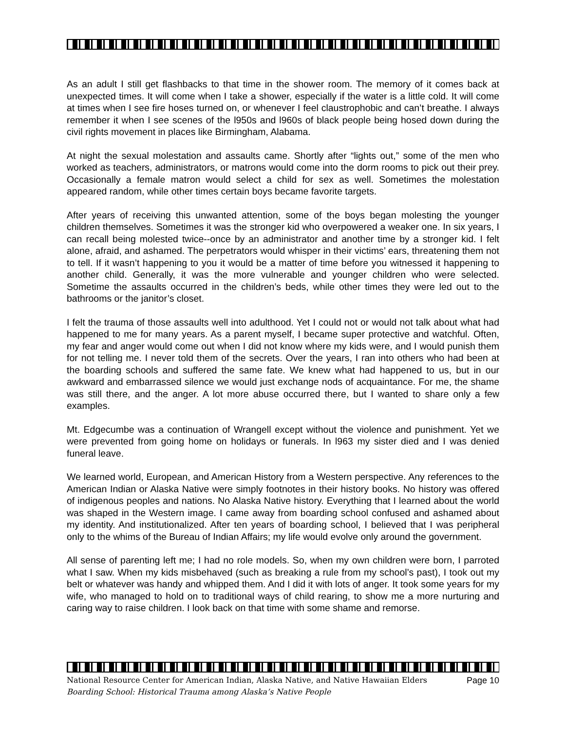As an adult I still get flashbacks to that time in the shower room. The memory of it comes back at unexpected times. It will come when I take a shower, especially if the water is a little cold. It will come at times when I see fire hoses turned on, or whenever I feel claustrophobic and can’t breathe. I always remember it when I see scenes of the l950s and l960s of black people being hosed down during the civil rights movement in places like Birmingham, Alabama.
At night the sexual molestation and assaults came. Shortly after “lights out,” some of the men who worked as teachers, administrators, or matrons would come into the dorm rooms to pick out their prey. Occasionally a female matron would select a child for sex as well. Sometimes the molestation appeared random, while other times certain boys became favorite targets.
After years of receiving this unwanted attention, some of the boys began molesting the younger children themselves. Sometimes it was the stronger kid who overpowered a weaker one. In six years, I can recall being molested twice--once by an administrator and another time by a stronger kid. I felt alone, afraid, and ashamed. The perpetrators would whisper in their victims’ ears, threatening them not to tell. If it wasn’t happening to you it would be a matter of time before you witnessed it happening to another child. Generally, it was the more vulnerable and younger children who were selected. Sometime the assaults occurred in the children’s beds, while other times they were led out to the bathrooms or the janitor’s closet.
I felt the trauma of those assaults well into adulthood. Yet I could not or would not talk about what had happened to me for many years. As a parent myself, I became super protective and watchful. Often, my fear and anger would come out when I did not know where my kids were, and I would punish them for not telling me. I never told them of the secrets. Over the years, I ran into others who had been at the boarding schools and suffered the same fate. We knew what had happened to us, but in our awkward and embarrassed silence we would just exchange nods of acquaintance. For me, the shame was still there, and the anger. A lot more abuse occurred there, but I wanted to share only a few examples.
Mt. Edgecumbe was a continuation of Wrangell except without the violence and punishment. Yet we were prevented from going home on holidays or funerals. In l963 my sister died and I was denied funeral leave.
We learned world, European, and American History from a Western perspective. Any references to the American Indian or Alaska Native were simply footnotes in their history books. No history was offered of indigenous peoples and nations. No Alaska Native history. Everything that I learned about the world was shaped in the Western image. I came away from boarding school confused and ashamed about my identity. And institutionalized. After ten years of boarding school, I believed that I was peripheral only to the whims of the Bureau of Indian Affairs; my life would evolve only around the government.
All sense of parenting left me; I had no role models. So, when my own children were born, I parroted what I saw. When my kids misbehaved (such as breaking a rule from my school’s past), I took out my belt or whatever was handy and whipped them. And I did it with lots of anger. It took some years for my wife, who managed to hold on to traditional ways of child rearing, to show me a more nurturing and caring way to raise children. I look back on that time with some shame and remorse.
Page 10 National Resource Center for American Indian, Alaska Native, and Native Hawaiian Elders
Boarding School: Historical Trauma among Alaska’s Native People